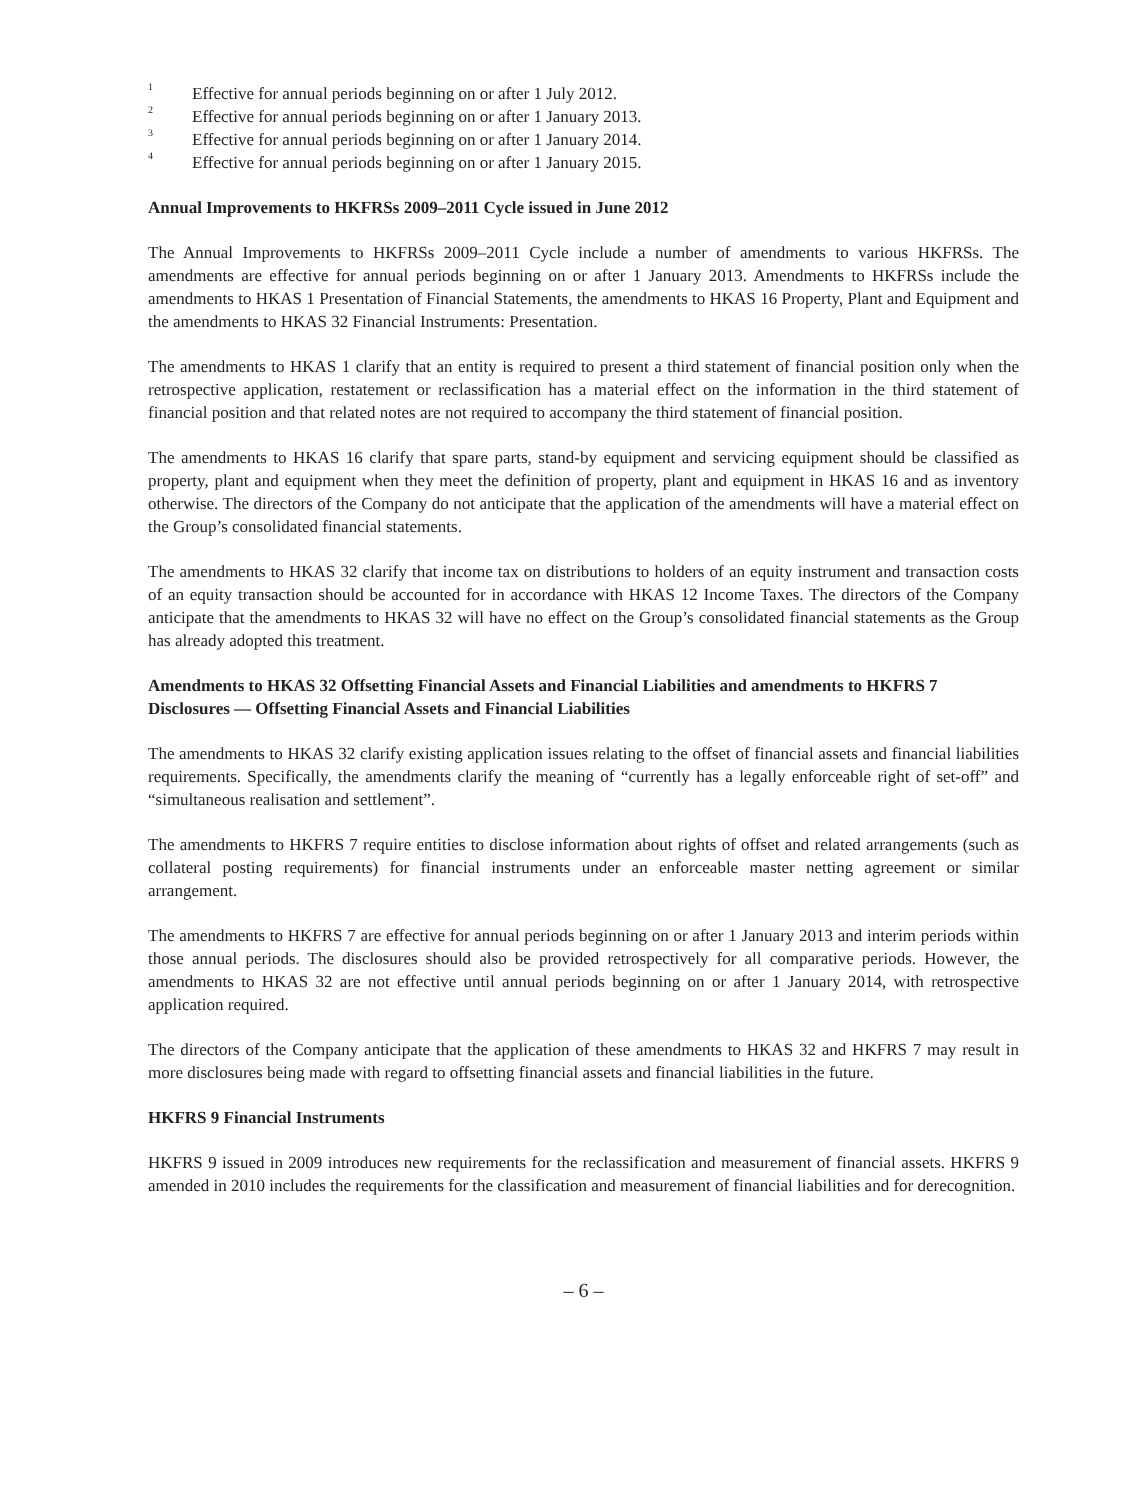<sup>1</sup> Effective for annual periods beginning on or after 1 July 2012.
<sup>2</sup> Effective for annual periods beginning on or after 1 January 2013.
<sup>3</sup> Effective for annual periods beginning on or after 1 January 2014.
<sup>4</sup> Effective for annual periods beginning on or after 1 January 2015.
Annual Improvements to HKFRSs 2009–2011 Cycle issued in June 2012
The Annual Improvements to HKFRSs 2009–2011 Cycle include a number of amendments to various HKFRSs. The amendments are effective for annual periods beginning on or after 1 January 2013. Amendments to HKFRSs include the amendments to HKAS 1 Presentation of Financial Statements, the amendments to HKAS 16 Property, Plant and Equipment and the amendments to HKAS 32 Financial Instruments: Presentation.
The amendments to HKAS 1 clarify that an entity is required to present a third statement of financial position only when the retrospective application, restatement or reclassification has a material effect on the information in the third statement of financial position and that related notes are not required to accompany the third statement of financial position.
The amendments to HKAS 16 clarify that spare parts, stand-by equipment and servicing equipment should be classified as property, plant and equipment when they meet the definition of property, plant and equipment in HKAS 16 and as inventory otherwise. The directors of the Company do not anticipate that the application of the amendments will have a material effect on the Group’s consolidated financial statements.
The amendments to HKAS 32 clarify that income tax on distributions to holders of an equity instrument and transaction costs of an equity transaction should be accounted for in accordance with HKAS 12 Income Taxes. The directors of the Company anticipate that the amendments to HKAS 32 will have no effect on the Group’s consolidated financial statements as the Group has already adopted this treatment.
Amendments to HKAS 32 Offsetting Financial Assets and Financial Liabilities and amendments to HKFRS 7 Disclosures — Offsetting Financial Assets and Financial Liabilities
The amendments to HKAS 32 clarify existing application issues relating to the offset of financial assets and financial liabilities requirements. Specifically, the amendments clarify the meaning of “currently has a legally enforceable right of set-off” and “simultaneous realisation and settlement”.
The amendments to HKFRS 7 require entities to disclose information about rights of offset and related arrangements (such as collateral posting requirements) for financial instruments under an enforceable master netting agreement or similar arrangement.
The amendments to HKFRS 7 are effective for annual periods beginning on or after 1 January 2013 and interim periods within those annual periods. The disclosures should also be provided retrospectively for all comparative periods. However, the amendments to HKAS 32 are not effective until annual periods beginning on or after 1 January 2014, with retrospective application required.
The directors of the Company anticipate that the application of these amendments to HKAS 32 and HKFRS 7 may result in more disclosures being made with regard to offsetting financial assets and financial liabilities in the future.
HKFRS 9 Financial Instruments
HKFRS 9 issued in 2009 introduces new requirements for the reclassification and measurement of financial assets. HKFRS 9 amended in 2010 includes the requirements for the classification and measurement of financial liabilities and for derecognition.
– 6 –